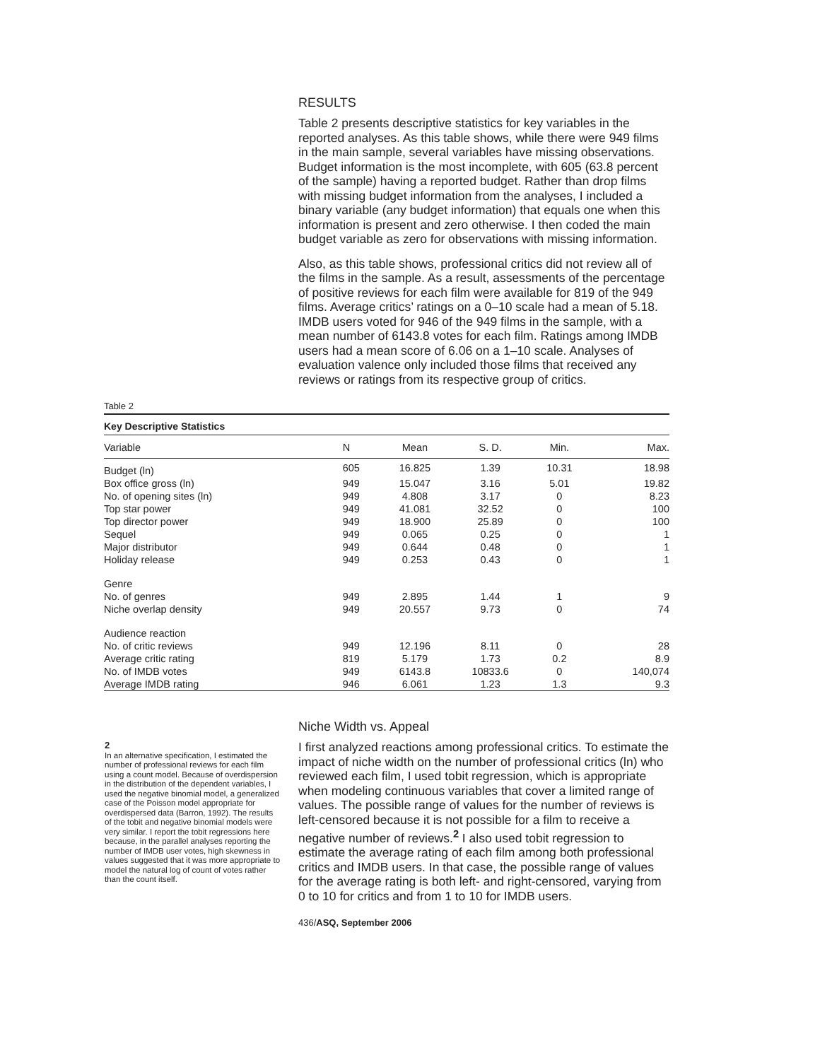RESULTS
Table 2 presents descriptive statistics for key variables in the reported analyses. As this table shows, while there were 949 films in the main sample, several variables have missing observations. Budget information is the most incomplete, with 605 (63.8 percent of the sample) having a reported budget. Rather than drop films with missing budget information from the analyses, I included a binary variable (any budget information) that equals one when this information is present and zero otherwise. I then coded the main budget variable as zero for observations with missing information.
Also, as this table shows, professional critics did not review all of the films in the sample. As a result, assessments of the percentage of positive reviews for each film were available for 819 of the 949 films. Average critics’ ratings on a 0–10 scale had a mean of 5.18. IMDB users voted for 946 of the 949 films in the sample, with a mean number of 6143.8 votes for each film. Ratings among IMDB users had a mean score of 6.06 on a 1–10 scale. Analyses of evaluation valence only included those films that received any reviews or ratings from its respective group of critics.
Table 2
Key Descriptive Statistics
| Variable | N | Mean | S. D. | Min. | Max. |
| --- | --- | --- | --- | --- | --- |
| Budget (ln) | 605 | 16.825 | 1.39 | 10.31 | 18.98 |
| Box office gross (ln) | 949 | 15.047 | 3.16 | 5.01 | 19.82 |
| No. of opening sites (ln) | 949 | 4.808 | 3.17 | 0 | 8.23 |
| Top star power | 949 | 41.081 | 32.52 | 0 | 100 |
| Top director power | 949 | 18.900 | 25.89 | 0 | 100 |
| Sequel | 949 | 0.065 | 0.25 | 0 | 1 |
| Major distributor | 949 | 0.644 | 0.48 | 0 | 1 |
| Holiday release | 949 | 0.253 | 0.43 | 0 | 1 |
| Genre | | | | | |
| No. of genres | 949 | 2.895 | 1.44 | 1 | 9 |
| Niche overlap density | 949 | 20.557 | 9.73 | 0 | 74 |
| Audience reaction | | | | | |
| No. of critic reviews | 949 | 12.196 | 8.11 | 0 | 28 |
| Average critic rating | 819 | 5.179 | 1.73 | 0.2 | 8.9 |
| No. of IMDB votes | 949 | 6143.8 | 10833.6 | 0 | 140,074 |
| Average IMDB rating | 946 | 6.061 | 1.23 | 1.3 | 9.3 |
2
In an alternative specification, I estimated the number of professional reviews for each film using a count model. Because of overdispersion in the distribution of the dependent variables, I used the negative binomial model, a generalized case of the Poisson model appropriate for overdispersed data (Barron, 1992). The results of the tobit and negative binomial models were very similar. I report the tobit regressions here because, in the parallel analyses reporting the number of IMDB user votes, high skewness in values suggested that it was more appropriate to model the natural log of count of votes rather than the count itself.
Niche Width vs. Appeal
I first analyzed reactions among professional critics. To estimate the impact of niche width on the number of professional critics (ln) who reviewed each film, I used tobit regression, which is appropriate when modeling continuous variables that cover a limited range of values. The possible range of values for the number of reviews is left-censored because it is not possible for a film to receive a negative number of reviews.<sup>2</sup> I also used tobit regression to estimate the average rating of each film among both professional critics and IMDB users. In that case, the possible range of values for the average rating is both left- and right-censored, varying from 0 to 10 for critics and from 1 to 10 for IMDB users.
436/ASQ, September 2006